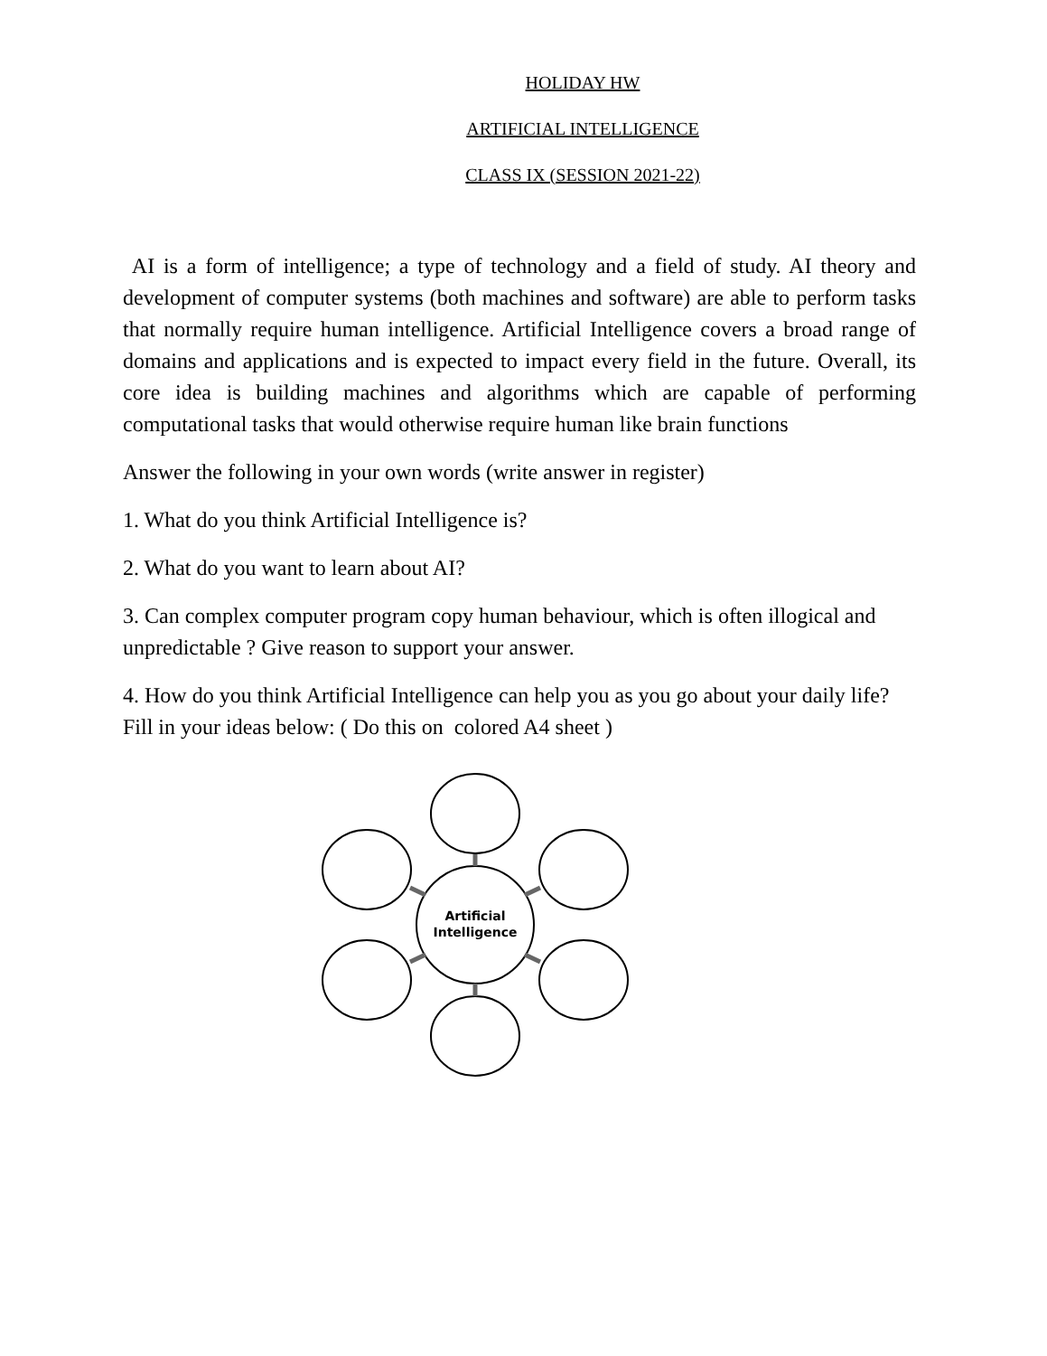HOLIDAY HW
ARTIFICIAL INTELLIGENCE
CLASS IX (SESSION 2021-22)
AI is a form of intelligence; a type of technology and a field of study. AI theory and development of computer systems (both machines and software) are able to perform tasks that normally require human intelligence. Artificial Intelligence covers a broad range of domains and applications and is expected to impact every field in the future. Overall, its core idea is building machines and algorithms which are capable of performing computational tasks that would otherwise require human like brain functions
Answer the following in your own words (write answer in register)
1. What do you think Artificial Intelligence is?
2. What do you want to learn about AI?
3. Can complex computer program copy human behaviour, which is often illogical and unpredictable ? Give reason to support your answer.
4. How do you think Artificial Intelligence can help you as you go about your daily life? Fill in your ideas below: ( Do this on colored A4 sheet )
Artificial
Intelligence